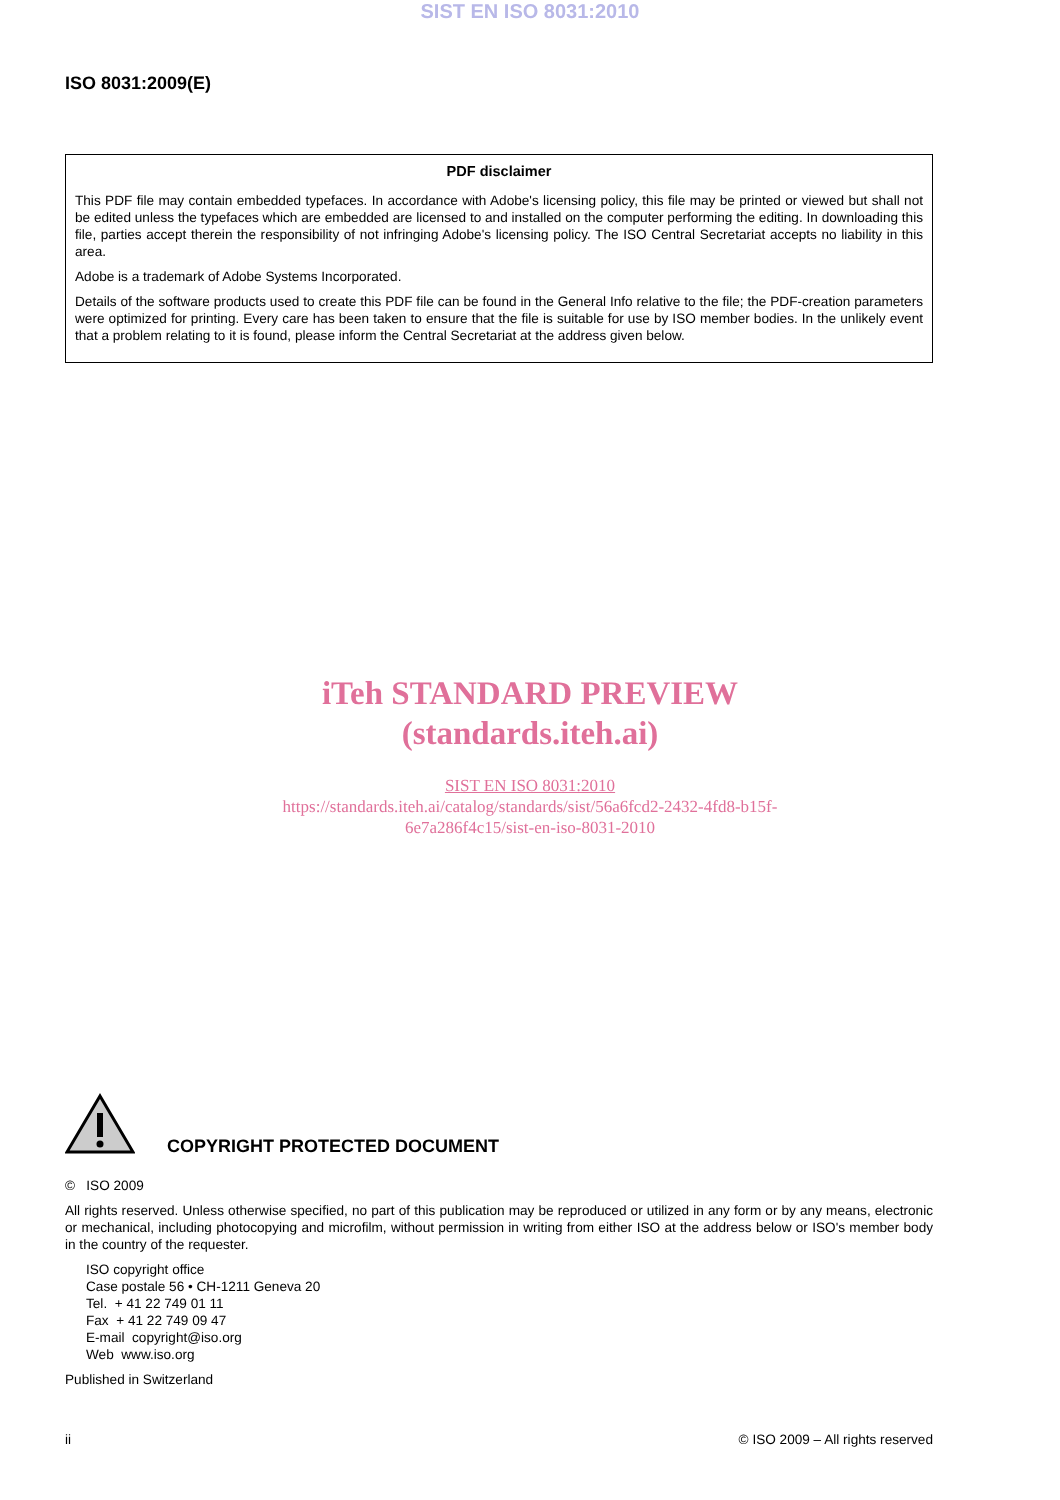SIST EN ISO 8031:2010
ISO 8031:2009(E)
PDF disclaimer
This PDF file may contain embedded typefaces. In accordance with Adobe's licensing policy, this file may be printed or viewed but shall not be edited unless the typefaces which are embedded are licensed to and installed on the computer performing the editing. In downloading this file, parties accept therein the responsibility of not infringing Adobe's licensing policy. The ISO Central Secretariat accepts no liability in this area.
Adobe is a trademark of Adobe Systems Incorporated.
Details of the software products used to create this PDF file can be found in the General Info relative to the file; the PDF-creation parameters were optimized for printing. Every care has been taken to ensure that the file is suitable for use by ISO member bodies. In the unlikely event that a problem relating to it is found, please inform the Central Secretariat at the address given below.
iTeh STANDARD PREVIEW
(standards.iteh.ai)
SIST EN ISO 8031:2010
https://standards.iteh.ai/catalog/standards/sist/56a6fcd2-2432-4fd8-b15f-
6e7a286f4c15/sist-en-iso-8031-2010
COPYRIGHT PROTECTED DOCUMENT
© ISO 2009
All rights reserved. Unless otherwise specified, no part of this publication may be reproduced or utilized in any form or by any means, electronic or mechanical, including photocopying and microfilm, without permission in writing from either ISO at the address below or ISO's member body in the country of the requester.
ISO copyright office
Case postale 56 • CH-1211 Geneva 20
Tel. + 41 22 749 01 11
Fax + 41 22 749 09 47
E-mail copyright@iso.org
Web www.iso.org
Published in Switzerland
ii © ISO 2009 – All rights reserved